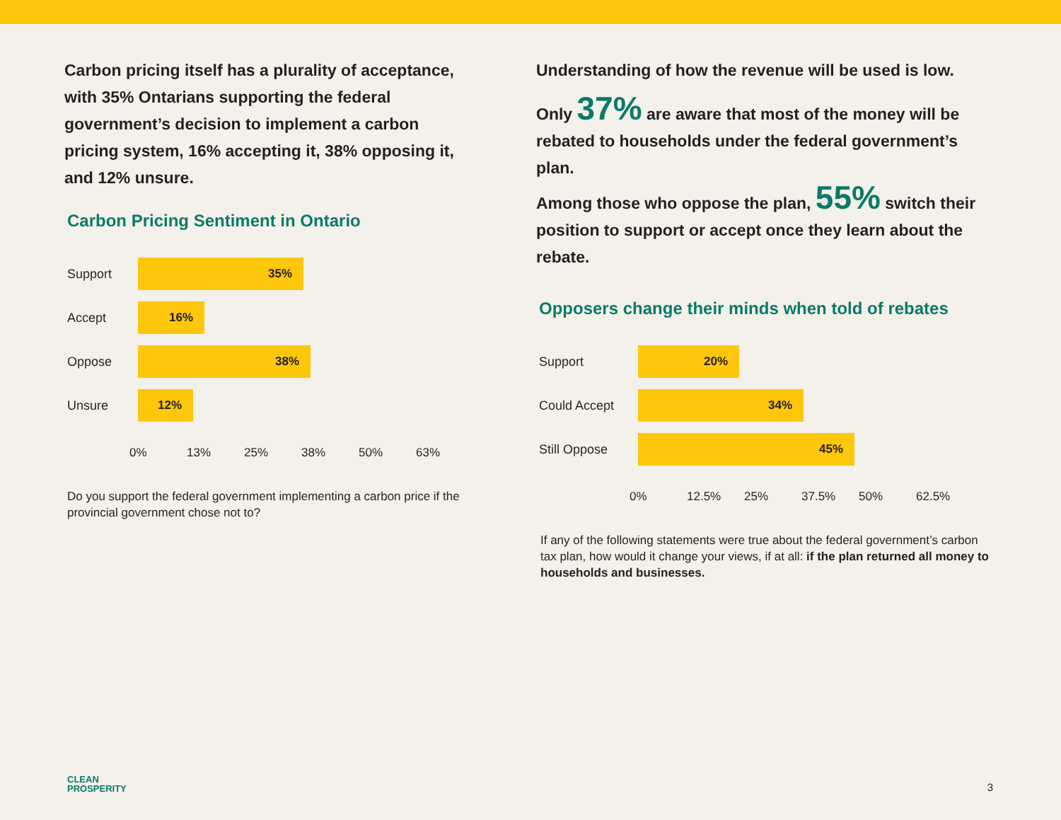Carbon pricing itself has a plurality of acceptance, with 35% Ontarians supporting the federal government’s decision to implement a carbon pricing system, 16% accepting it, 38% opposing it, and 12% unsure.
Carbon Pricing Sentiment in Ontario
Support
35%
Accept
16%
Oppose
38%
Unsure
12%
0% 13% 25% 38% 50% 63%
Do you support the federal government implementing a carbon price if the provincial government chose not to?
Understanding of how the revenue will be used is low.
Only 37% are aware that most of the money will be rebated to households under the federal government’s plan.
Among those who oppose the plan, 55% switch their position to support or accept once they learn about the rebate.
Opposers change their minds when told of rebates
Support
20%
Could Accept
34%
Still Oppose
45%
0% 12.5% 25% 37.5% 50% 62.5%
If any of the following statements were true about the federal government’s carbon tax plan, how would it change your views, if at all: if the plan returned all money to households and businesses.
CLEAN
PROSPERITY
3